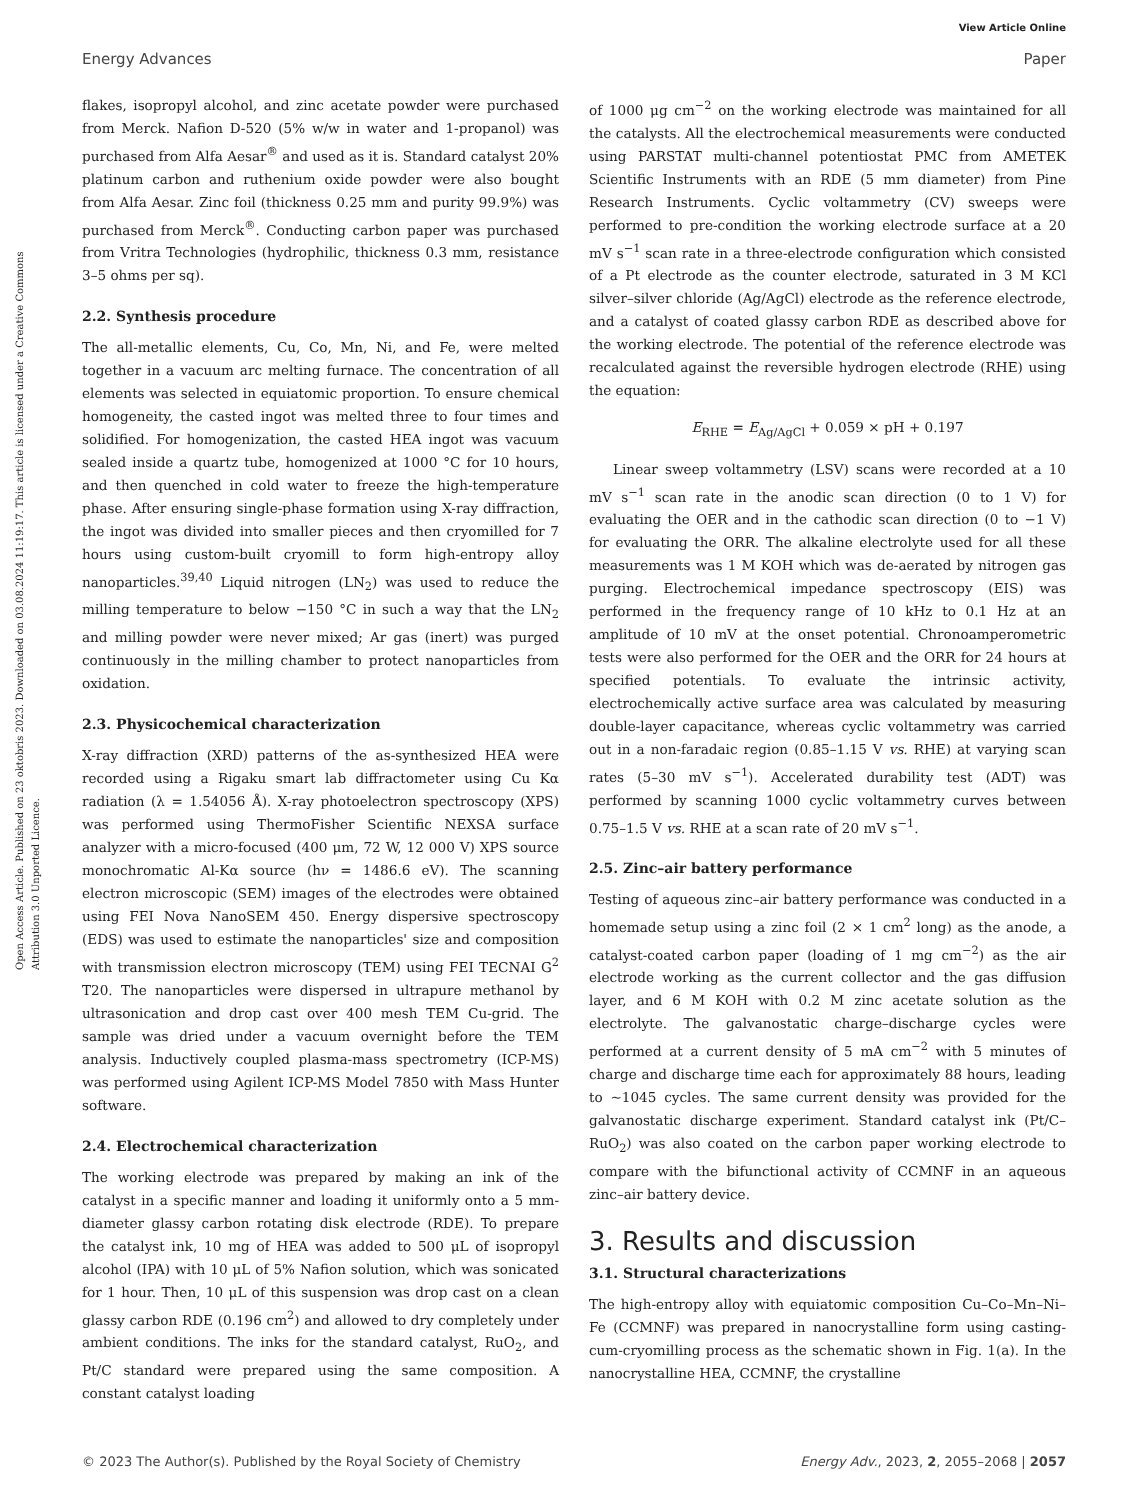View Article Online
Energy Advances Paper
Open Access Article. Published on 23 oktobris 2023. Downloaded on 03.08.2024 11:19:17. This article is licensed under a Creative Commons Attribution 3.0 Unported Licence.
flakes, isopropyl alcohol, and zinc acetate powder were purchased from Merck. Nafion D-520 (5% w/w in water and 1-propanol) was purchased from Alfa Aesar<sup>®</sup> and used as it is. Standard catalyst 20% platinum carbon and ruthenium oxide powder were also bought from Alfa Aesar. Zinc foil (thickness 0.25 mm and purity 99.9%) was purchased from Merck<sup>®</sup>. Conducting carbon paper was purchased from Vritra Technologies (hydrophilic, thickness 0.3 mm, resistance 3–5 ohms per sq).
2.2. Synthesis procedure
The all-metallic elements, Cu, Co, Mn, Ni, and Fe, were melted together in a vacuum arc melting furnace. The concentration of all elements was selected in equiatomic proportion. To ensure chemical homogeneity, the casted ingot was melted three to four times and solidified. For homogenization, the casted HEA ingot was vacuum sealed inside a quartz tube, homogenized at 1000 °C for 10 hours, and then quenched in cold water to freeze the high-temperature phase. After ensuring single-phase formation using X-ray diffraction, the ingot was divided into smaller pieces and then cryomilled for 7 hours using custom-built cryomill to form high-entropy alloy nanoparticles.<sup>39,40</sup> Liquid nitrogen (LN<sub>2</sub>) was used to reduce the milling temperature to below −150 °C in such a way that the LN<sub>2</sub> and milling powder were never mixed; Ar gas (inert) was purged continuously in the milling chamber to protect nanoparticles from oxidation.
2.3. Physicochemical characterization
X-ray diffraction (XRD) patterns of the as-synthesized HEA were recorded using a Rigaku smart lab diffractometer using Cu Kα radiation (λ = 1.54056 Å). X-ray photoelectron spectroscopy (XPS) was performed using ThermoFisher Scientific NEXSA surface analyzer with a micro-focused (400 μm, 72 W, 12 000 V) XPS source monochromatic Al-Kα source (hν = 1486.6 eV). The scanning electron microscopic (SEM) images of the electrodes were obtained using FEI Nova NanoSEM 450. Energy dispersive spectroscopy (EDS) was used to estimate the nanoparticles' size and composition with transmission electron microscopy (TEM) using FEI TECNAI G<sup>2</sup> T20. The nanoparticles were dispersed in ultrapure methanol by ultrasonication and drop cast over 400 mesh TEM Cu-grid. The sample was dried under a vacuum overnight before the TEM analysis. Inductively coupled plasma-mass spectrometry (ICP-MS) was performed using Agilent ICP-MS Model 7850 with Mass Hunter software.
2.4. Electrochemical characterization
The working electrode was prepared by making an ink of the catalyst in a specific manner and loading it uniformly onto a 5 mm-diameter glassy carbon rotating disk electrode (RDE). To prepare the catalyst ink, 10 mg of HEA was added to 500 μL of isopropyl alcohol (IPA) with 10 μL of 5% Nafion solution, which was sonicated for 1 hour. Then, 10 μL of this suspension was drop cast on a clean glassy carbon RDE (0.196 cm<sup>2</sup>) and allowed to dry completely under ambient conditions. The inks for the standard catalyst, RuO<sub>2</sub>, and Pt/C standard were prepared using the same composition. A constant catalyst loading
of 1000 μg cm<sup>−2</sup> on the working electrode was maintained for all the catalysts. All the electrochemical measurements were conducted using PARSTAT multi-channel potentiostat PMC from AMETEK Scientific Instruments with an RDE (5 mm diameter) from Pine Research Instruments. Cyclic voltammetry (CV) sweeps were performed to pre-condition the working electrode surface at a 20 mV s<sup>−1</sup> scan rate in a three-electrode configuration which consisted of a Pt electrode as the counter electrode, saturated in 3 M KCl silver–silver chloride (Ag/AgCl) electrode as the reference electrode, and a catalyst of coated glassy carbon RDE as described above for the working electrode. The potential of the reference electrode was recalculated against the reversible hydrogen electrode (RHE) using the equation:
E<sub>RHE</sub> = E<sub>Ag/AgCl</sub> + 0.059 × pH + 0.197
Linear sweep voltammetry (LSV) scans were recorded at a 10 mV s<sup>−1</sup> scan rate in the anodic scan direction (0 to 1 V) for evaluating the OER and in the cathodic scan direction (0 to −1 V) for evaluating the ORR. The alkaline electrolyte used for all these measurements was 1 M KOH which was de-aerated by nitrogen gas purging. Electrochemical impedance spectroscopy (EIS) was performed in the frequency range of 10 kHz to 0.1 Hz at an amplitude of 10 mV at the onset potential. Chronoamperometric tests were also performed for the OER and the ORR for 24 hours at specified potentials. To evaluate the intrinsic activity, electrochemically active surface area was calculated by measuring double-layer capacitance, whereas cyclic voltammetry was carried out in a non-faradaic region (0.85–1.15 V vs. RHE) at varying scan rates (5–30 mV s<sup>−1</sup>). Accelerated durability test (ADT) was performed by scanning 1000 cyclic voltammetry curves between 0.75–1.5 V vs. RHE at a scan rate of 20 mV s<sup>−1</sup>.
2.5. Zinc–air battery performance
Testing of aqueous zinc–air battery performance was conducted in a homemade setup using a zinc foil (2 × 1 cm<sup>2</sup> long) as the anode, a catalyst-coated carbon paper (loading of 1 mg cm<sup>−2</sup>) as the air electrode working as the current collector and the gas diffusion layer, and 6 M KOH with 0.2 M zinc acetate solution as the electrolyte. The galvanostatic charge–discharge cycles were performed at a current density of 5 mA cm<sup>−2</sup> with 5 minutes of charge and discharge time each for approximately 88 hours, leading to ∼1045 cycles. The same current density was provided for the galvanostatic discharge experiment. Standard catalyst ink (Pt/C–RuO<sub>2</sub>) was also coated on the carbon paper working electrode to compare with the bifunctional activity of CCMNF in an aqueous zinc–air battery device.
3. Results and discussion
3.1. Structural characterizations
The high-entropy alloy with equiatomic composition Cu–Co–Mn–Ni–Fe (CCMNF) was prepared in nanocrystalline form using casting-cum-cryomilling process as the schematic shown in Fig. 1(a). In the nanocrystalline HEA, CCMNF, the crystalline
© 2023 The Author(s). Published by the Royal Society of Chemistry Energy Adv., 2023, 2, 2055–2068 | 2057